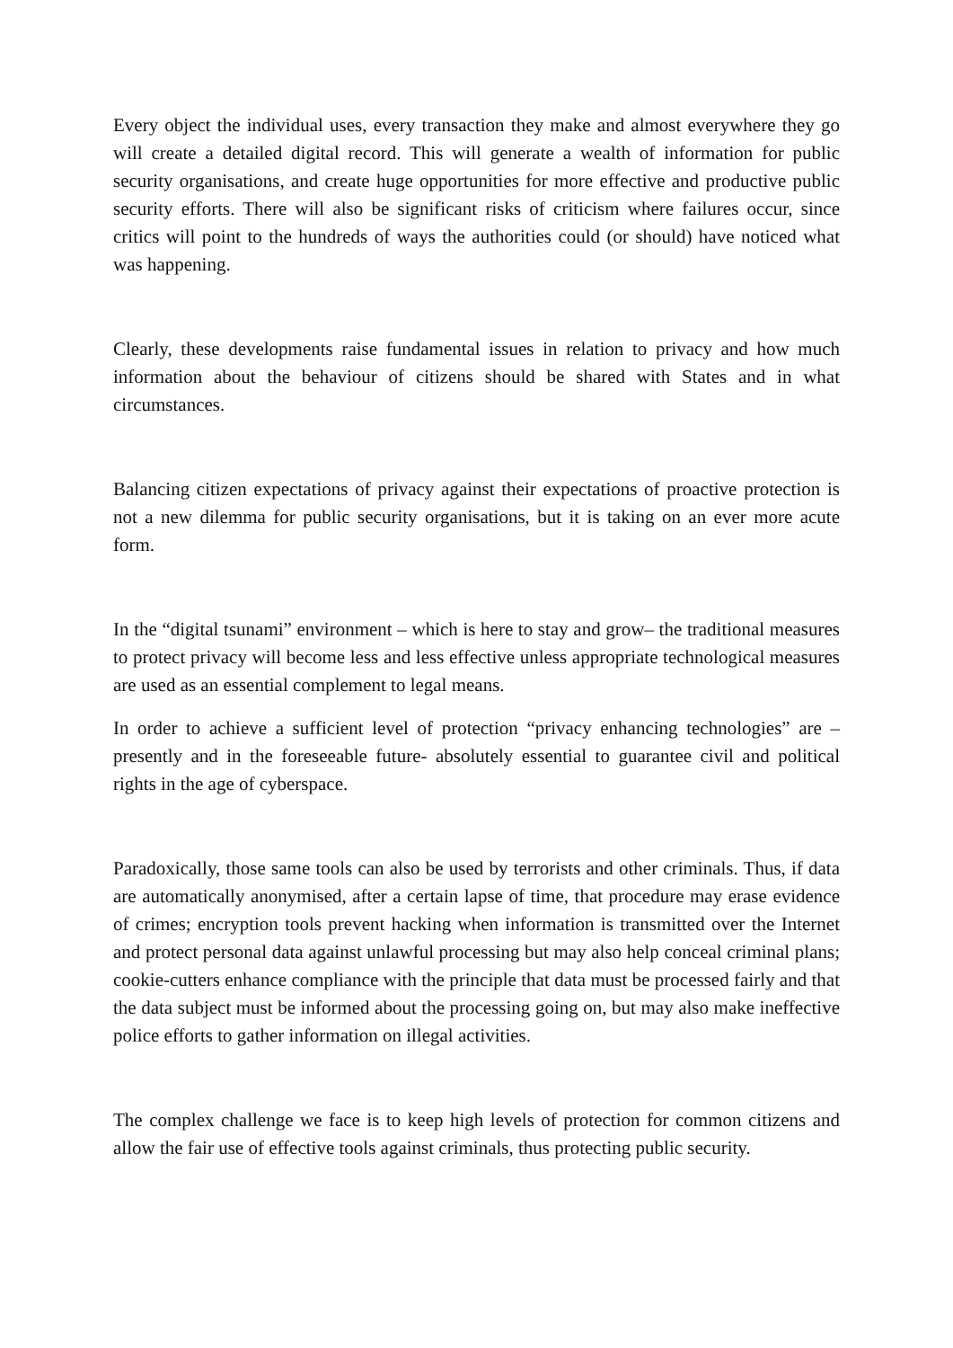Every object the individual uses, every transaction they make and almost everywhere they go will create a detailed digital record. This will generate a wealth of information for public security organisations, and create huge opportunities for more effective and productive public security efforts. There will also be significant risks of criticism where failures occur, since critics will point to the hundreds of ways the authorities could (or should) have noticed what was happening.
Clearly, these developments raise fundamental issues in relation to privacy and how much information about the behaviour of citizens should be shared with States and in what circumstances.
Balancing citizen expectations of privacy against their expectations of proactive protection is not a new dilemma for public security organisations, but it is taking on an ever more acute form.
In the “digital tsunami” environment – which is here to stay and grow– the traditional measures to protect privacy will become less and less effective unless appropriate technological measures are used as an essential complement to legal means.
In order to achieve a sufficient level of protection “privacy enhancing technologies” are – presently and in the foreseeable future- absolutely essential to guarantee civil and political rights in the age of cyberspace.
Paradoxically, those same tools can also be used by terrorists and other criminals. Thus, if data are automatically anonymised, after a certain lapse of time, that procedure may erase evidence of crimes; encryption tools prevent hacking when information is transmitted over the Internet and protect personal data against unlawful processing but may also help conceal criminal plans; cookie-cutters enhance compliance with the principle that data must be processed fairly and that the data subject must be informed about the processing going on, but may also make ineffective police efforts to gather information on illegal activities.
The complex challenge we face is to keep high levels of protection for common citizens and allow the fair use of effective tools against criminals, thus protecting public security.